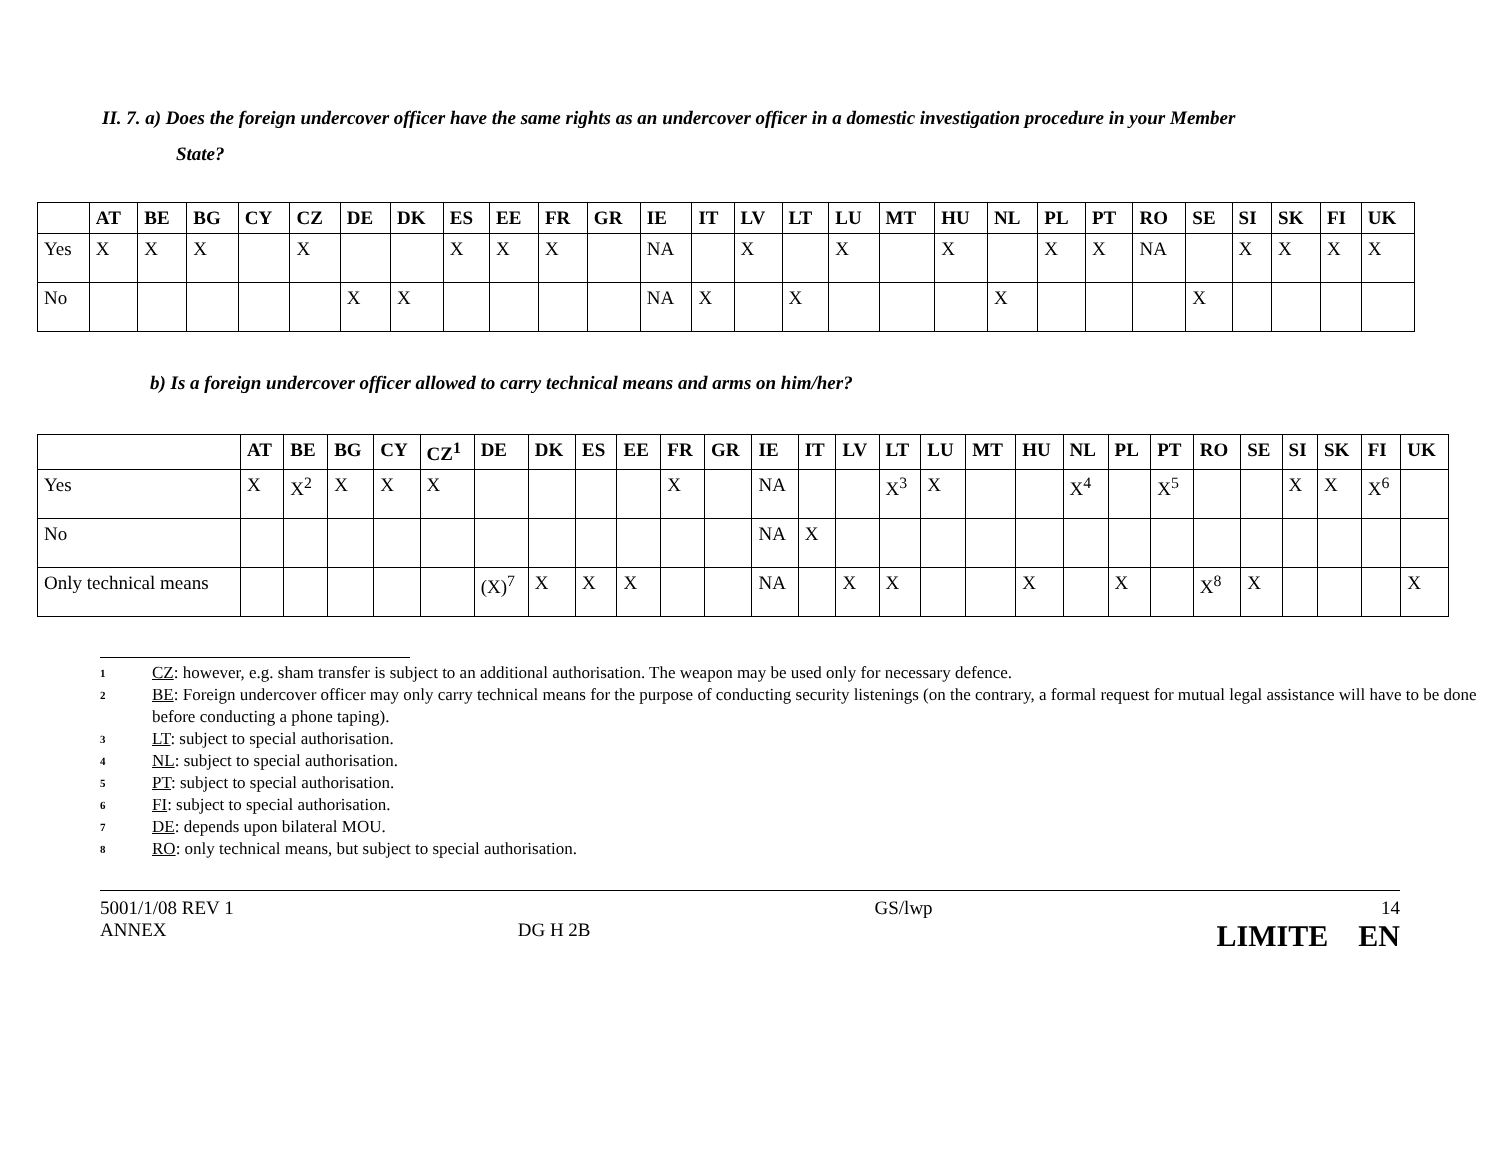II. 7. a) Does the foreign undercover officer have the same rights as an undercover officer in a domestic investigation procedure in your Member
State?
| | AT | BE | BG | CY | CZ | DE | DK | ES | EE | FR | GR | IE | IT | LV | LT | LU | MT | HU | NL | PL | PT | RO | SE | SI | SK | FI | UK |
| --- | --- | --- | --- | --- | --- | --- | --- | --- | --- | --- | --- | --- | --- | --- | --- | --- | --- | --- | --- | --- | --- | --- | --- | --- | --- | --- | --- |
| Yes | X | X | X | | X | | | X | X | X | | NA | | X | | X | | X | | X | X | NA | | X | X | X | X |
| No | | | | | | X | X | | | | | NA | X | | X | | | | X | | | | X | | | | |
b) Is a foreign undercover officer allowed to carry technical means and arms on him/her?
| | AT | BE | BG | CY | CZ<sup>1</sup> | DE | DK | ES | EE | FR | GR | IE | IT | LV | LT | LU | MT | HU | NL | PL | PT | RO | SE | SI | SK | FI | UK |
| --- | --- | --- | --- | --- | --- | --- | --- | --- | --- | --- | --- | --- | --- | --- | --- | --- | --- | --- | --- | --- | --- | --- | --- | --- | --- | --- | --- |
| Yes | X | X<sup>2</sup> | X | X | X | | | | | X | | NA | | | X<sup>3</sup> | X | | | X<sup>4</sup> | | X<sup>5</sup> | | | X | X | X<sup>6</sup> | |
| No | | | | | | | | | | | | NA | X | | | | | | | | | | | | | | |
| Only technical means | | | | | | (X)<sup>7</sup> | X | X | X | | | NA | | X | X | | | X | | X | | X<sup>8</sup> | X | | | | X |
1 CZ: however, e.g. sham transfer is subject to an additional authorisation. The weapon may be used only for necessary defence.
2 BE: Foreign undercover officer may only carry technical means for the purpose of conducting security listenings (on the contrary, a formal request for mutual legal assistance will have to be done before conducting a phone taping).
3 LT: subject to special authorisation.
4 NL: subject to special authorisation.
5 PT: subject to special authorisation.
6 FI: subject to special authorisation.
7 DE: depends upon bilateral MOU.
8 RO: only technical means, but subject to special authorisation.
5001/1/08 REV 1
ANNEX
DG H 2B
GS/lwp 14
LIMITE EN